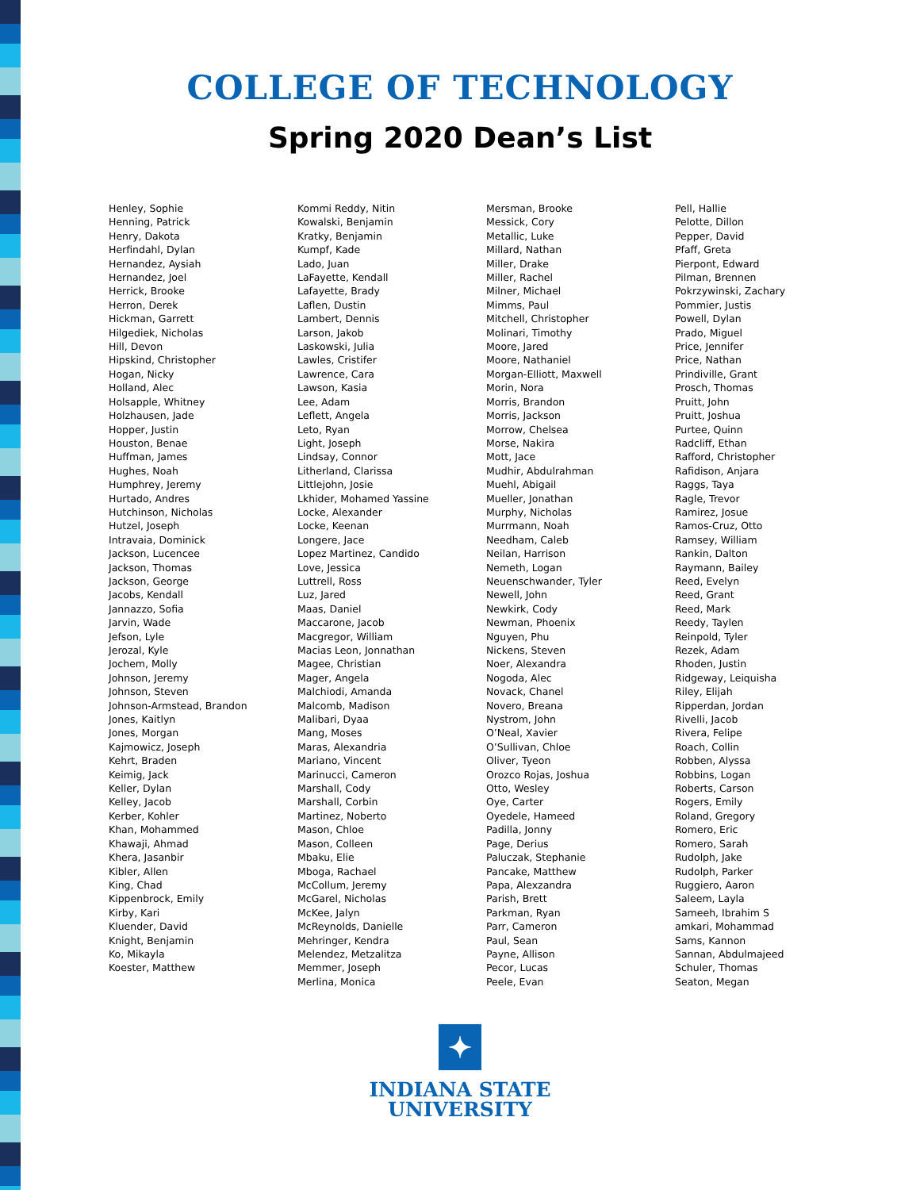COLLEGE OF TECHNOLOGY
Spring 2020 Dean’s List
Henley, Sophie
Henning, Patrick
Henry, Dakota
Herfindahl, Dylan
Hernandez, Aysiah
Hernandez, Joel
Herrick, Brooke
Herron, Derek
Hickman, Garrett
Hilgediek, Nicholas
Hill, Devon
Hipskind, Christopher
Hogan, Nicky
Holland, Alec
Holsapple, Whitney
Holzhausen, Jade
Hopper, Justin
Houston, Benae
Huffman, James
Hughes, Noah
Humphrey, Jeremy
Hurtado, Andres
Hutchinson, Nicholas
Hutzel, Joseph
Intravaia, Dominick
Jackson, Lucencee
Jackson, Thomas
Jackson, George
Jacobs, Kendall
Jannazzo, Sofia
Jarvin, Wade
Jefson, Lyle
Jerozal, Kyle
Jochem, Molly
Johnson, Jeremy
Johnson, Steven
Johnson-Armstead, Brandon
Jones, Kaitlyn
Jones, Morgan
Kajmowicz, Joseph
Kehrt, Braden
Keimig, Jack
Keller, Dylan
Kelley, Jacob
Kerber, Kohler
Khan, Mohammed
Khawaji, Ahmad
Khera, Jasanbir
Kibler, Allen
King, Chad
Kippenbrock, Emily
Kirby, Kari
Kluender, David
Knight, Benjamin
Ko, Mikayla
Koester, Matthew
Kommi Reddy, Nitin
Kowalski, Benjamin
Kratky, Benjamin
Kumpf, Kade
Lado, Juan
LaFayette, Kendall
Lafayette, Brady
Laflen, Dustin
Lambert, Dennis
Larson, Jakob
Laskowski, Julia
Lawles, Cristifer
Lawrence, Cara
Lawson, Kasia
Lee, Adam
Leflett, Angela
Leto, Ryan
Light, Joseph
Lindsay, Connor
Litherland, Clarissa
Littlejohn, Josie
Lkhider, Mohamed Yassine
Locke, Alexander
Locke, Keenan
Longere, Jace
Lopez Martinez, Candido
Love, Jessica
Luttrell, Ross
Luz, Jared
Maas, Daniel
Maccarone, Jacob
Macgregor, William
Macias Leon, Jonnathan
Magee, Christian
Mager, Angela
Malchiodi, Amanda
Malcomb, Madison
Malibari, Dyaa
Mang, Moses
Maras, Alexandria
Mariano, Vincent
Marinucci, Cameron
Marshall, Cody
Marshall, Corbin
Martinez, Noberto
Mason, Chloe
Mason, Colleen
Mbaku, Elie
Mboga, Rachael
McCollum, Jeremy
McGarel, Nicholas
McKee, Jalyn
McReynolds, Danielle
Mehringer, Kendra
Melendez, Metzalitza
Memmer, Joseph
Merlina, Monica
Mersman, Brooke
Messick, Cory
Metallic, Luke
Millard, Nathan
Miller, Drake
Miller, Rachel
Milner, Michael
Mimms, Paul
Mitchell, Christopher
Molinari, Timothy
Moore, Jared
Moore, Nathaniel
Morgan-Elliott, Maxwell
Morin, Nora
Morris, Brandon
Morris, Jackson
Morrow, Chelsea
Morse, Nakira
Mott, Jace
Mudhir, Abdulrahman
Muehl, Abigail
Mueller, Jonathan
Murphy, Nicholas
Murrmann, Noah
Needham, Caleb
Neilan, Harrison
Nemeth, Logan
Neuenschwander, Tyler
Newell, John
Newkirk, Cody
Newman, Phoenix
Nguyen, Phu
Nickens, Steven
Noer, Alexandra
Nogoda, Alec
Novack, Chanel
Novero, Breana
Nystrom, John
O’Neal, Xavier
O’Sullivan, Chloe
Oliver, Tyeon
Orozco Rojas, Joshua
Otto, Wesley
Oye, Carter
Oyedele, Hameed
Padilla, Jonny
Page, Derius
Paluczak, Stephanie
Pancake, Matthew
Papa, Alexzandra
Parish, Brett
Parkman, Ryan
Parr, Cameron
Paul, Sean
Payne, Allison
Pecor, Lucas
Peele, Evan
Pell, Hallie
Pelotte, Dillon
Pepper, David
Pfaff, Greta
Pierpont, Edward
Pilman, Brennen
Pokrzywinski, Zachary
Pommier, Justis
Powell, Dylan
Prado, Miguel
Price, Jennifer
Price, Nathan
Prindiville, Grant
Prosch, Thomas
Pruitt, John
Pruitt, Joshua
Purtee, Quinn
Radcliff, Ethan
Rafford, Christopher
Rafidison, Anjara
Raggs, Taya
Ragle, Trevor
Ramirez, Josue
Ramos-Cruz, Otto
Ramsey, William
Rankin, Dalton
Raymann, Bailey
Reed, Evelyn
Reed, Grant
Reed, Mark
Reedy, Taylen
Reinpold, Tyler
Rezek, Adam
Rhoden, Justin
Ridgeway, Leiquisha
Riley, Elijah
Ripperdan, Jordan
Rivelli, Jacob
Rivera, Felipe
Roach, Collin
Robben, Alyssa
Robbins, Logan
Roberts, Carson
Rogers, Emily
Roland, Gregory
Romero, Eric
Romero, Sarah
Rudolph, Jake
Rudolph, Parker
Ruggiero, Aaron
Saleem, Layla
Sameeh, Ibrahim S
amkari, Mohammad
Sams, Kannon
Sannan, Abdulmajeed
Schuler, Thomas
Seaton, Megan
✦
INDIANA STATE
UNIVERSITY